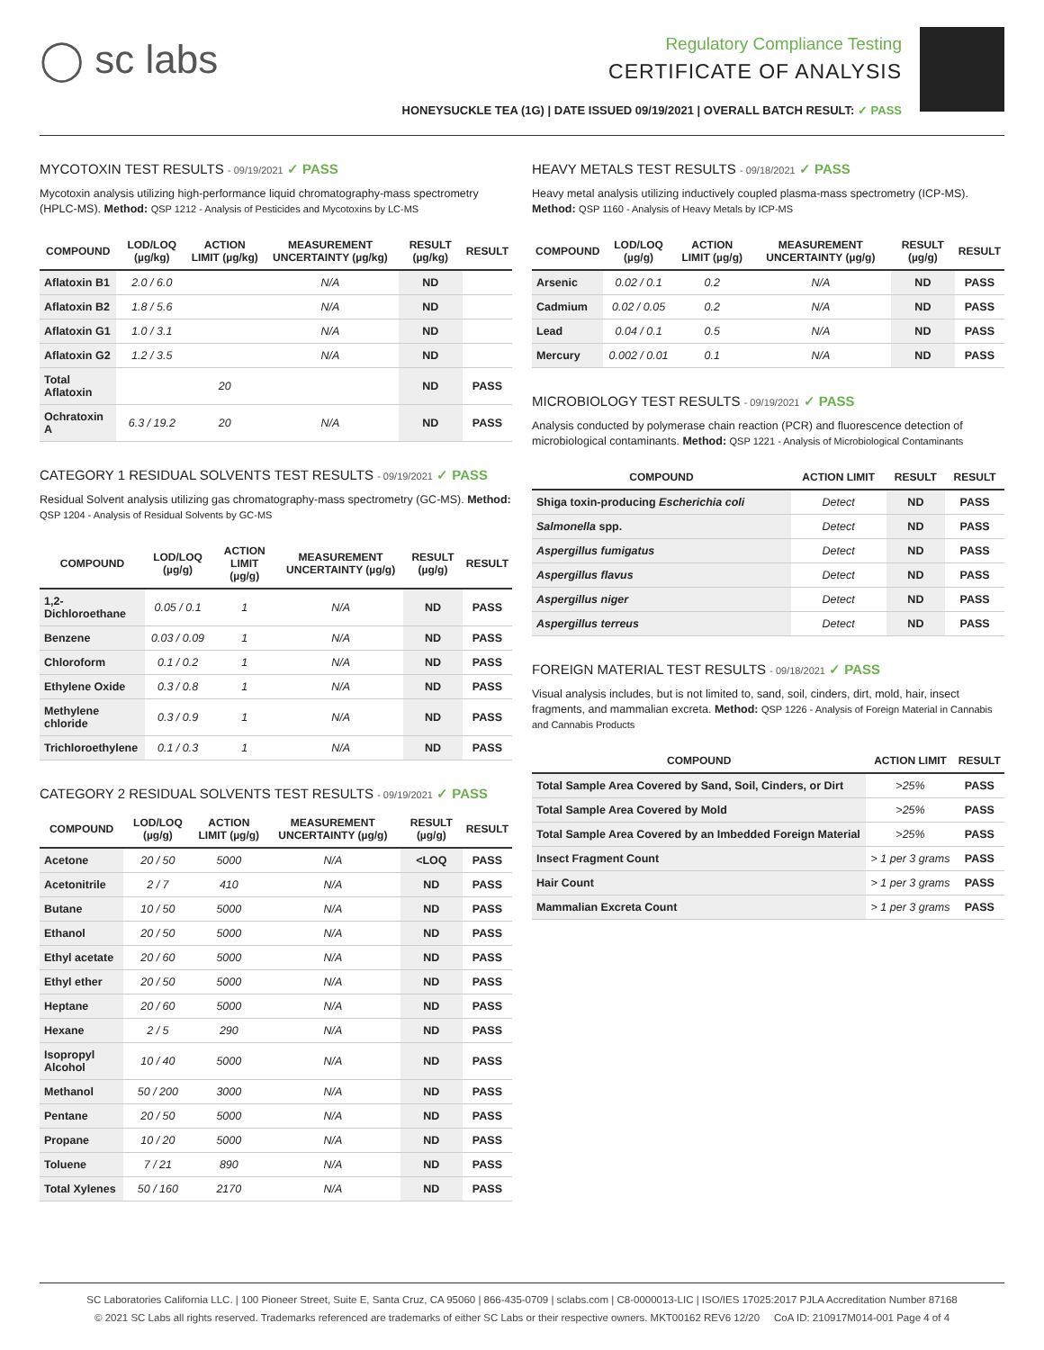◯ sc labs
Regulatory Compliance Testing
CERTIFICATE OF ANALYSIS
HONEYSUCKLE TEA (1G) | DATE ISSUED 09/19/2021 | OVERALL BATCH RESULT: ✓ PASS
MYCOTOXIN TEST RESULTS - 09/19/2021 ✓ PASS
Mycotoxin analysis utilizing high-performance liquid chromatography-mass spectrometry (HPLC-MS). Method: QSP 1212 - Analysis of Pesticides and Mycotoxins by LC-MS
| COMPOUND | LOD/LOQ (µg/kg) | ACTION LIMIT (µg/kg) | MEASUREMENT UNCERTAINTY (µg/kg) | RESULT (µg/kg) | RESULT |
| --- | --- | --- | --- | --- | --- |
| Aflatoxin B1 | 2.0 / 6.0 | | N/A | ND | |
| Aflatoxin B2 | 1.8 / 5.6 | | N/A | ND | |
| Aflatoxin G1 | 1.0 / 3.1 | | N/A | ND | |
| Aflatoxin G2 | 1.2 / 3.5 | | N/A | ND | |
| Total Aflatoxin | | 20 | | ND | PASS |
| Ochratoxin A | 6.3 / 19.2 | 20 | N/A | ND | PASS |
CATEGORY 1 RESIDUAL SOLVENTS TEST RESULTS - 09/19/2021 ✓ PASS
Residual Solvent analysis utilizing gas chromatography-mass spectrometry (GC-MS). Method: QSP 1204 - Analysis of Residual Solvents by GC-MS
| COMPOUND | LOD/LOQ (µg/g) | ACTION LIMIT (µg/g) | MEASUREMENT UNCERTAINTY (µg/g) | RESULT (µg/g) | RESULT |
| --- | --- | --- | --- | --- | --- |
| 1,2-Dichloroethane | 0.05 / 0.1 | 1 | N/A | ND | PASS |
| Benzene | 0.03 / 0.09 | 1 | N/A | ND | PASS |
| Chloroform | 0.1 / 0.2 | 1 | N/A | ND | PASS |
| Ethylene Oxide | 0.3 / 0.8 | 1 | N/A | ND | PASS |
| Methylene chloride | 0.3 / 0.9 | 1 | N/A | ND | PASS |
| Trichloroethylene | 0.1 / 0.3 | 1 | N/A | ND | PASS |
CATEGORY 2 RESIDUAL SOLVENTS TEST RESULTS - 09/19/2021 ✓ PASS
| COMPOUND | LOD/LOQ (µg/g) | ACTION LIMIT (µg/g) | MEASUREMENT UNCERTAINTY (µg/g) | RESULT (µg/g) | RESULT |
| --- | --- | --- | --- | --- | --- |
| Acetone | 20 / 50 | 5000 | N/A | <LOQ | PASS |
| Acetonitrile | 2 / 7 | 410 | N/A | ND | PASS |
| Butane | 10 / 50 | 5000 | N/A | ND | PASS |
| Ethanol | 20 / 50 | 5000 | N/A | ND | PASS |
| Ethyl acetate | 20 / 60 | 5000 | N/A | ND | PASS |
| Ethyl ether | 20 / 50 | 5000 | N/A | ND | PASS |
| Heptane | 20 / 60 | 5000 | N/A | ND | PASS |
| Hexane | 2 / 5 | 290 | N/A | ND | PASS |
| Isopropyl Alcohol | 10 / 40 | 5000 | N/A | ND | PASS |
| Methanol | 50 / 200 | 3000 | N/A | ND | PASS |
| Pentane | 20 / 50 | 5000 | N/A | ND | PASS |
| Propane | 10 / 20 | 5000 | N/A | ND | PASS |
| Toluene | 7 / 21 | 890 | N/A | ND | PASS |
| Total Xylenes | 50 / 160 | 2170 | N/A | ND | PASS |
HEAVY METALS TEST RESULTS - 09/18/2021 ✓ PASS
Heavy metal analysis utilizing inductively coupled plasma-mass spectrometry (ICP-MS). Method: QSP 1160 - Analysis of Heavy Metals by ICP-MS
| COMPOUND | LOD/LOQ (µg/g) | ACTION LIMIT (µg/g) | MEASUREMENT UNCERTAINTY (µg/g) | RESULT (µg/g) | RESULT |
| --- | --- | --- | --- | --- | --- |
| Arsenic | 0.02 / 0.1 | 0.2 | N/A | ND | PASS |
| Cadmium | 0.02 / 0.05 | 0.2 | N/A | ND | PASS |
| Lead | 0.04 / 0.1 | 0.5 | N/A | ND | PASS |
| Mercury | 0.002 / 0.01 | 0.1 | N/A | ND | PASS |
MICROBIOLOGY TEST RESULTS - 09/19/2021 ✓ PASS
Analysis conducted by polymerase chain reaction (PCR) and fluorescence detection of microbiological contaminants. Method: QSP 1221 - Analysis of Microbiological Contaminants
| COMPOUND | ACTION LIMIT | RESULT | RESULT |
| --- | --- | --- | --- |
| Shiga toxin-producing Escherichia coli | Detect | ND | PASS |
| Salmonella spp. | Detect | ND | PASS |
| Aspergillus fumigatus | Detect | ND | PASS |
| Aspergillus flavus | Detect | ND | PASS |
| Aspergillus niger | Detect | ND | PASS |
| Aspergillus terreus | Detect | ND | PASS |
FOREIGN MATERIAL TEST RESULTS - 09/18/2021 ✓ PASS
Visual analysis includes, but is not limited to, sand, soil, cinders, dirt, mold, hair, insect fragments, and mammalian excreta. Method: QSP 1226 - Analysis of Foreign Material in Cannabis and Cannabis Products
| COMPOUND | ACTION LIMIT | RESULT |
| --- | --- | --- |
| Total Sample Area Covered by Sand, Soil, Cinders, or Dirt | >25% | PASS |
| Total Sample Area Covered by Mold | >25% | PASS |
| Total Sample Area Covered by an Imbedded Foreign Material | >25% | PASS |
| Insect Fragment Count | > 1 per 3 grams | PASS |
| Hair Count | > 1 per 3 grams | PASS |
| Mammalian Excreta Count | > 1 per 3 grams | PASS |
SC Laboratories California LLC. | 100 Pioneer Street, Suite E, Santa Cruz, CA 95060 | 866-435-0709 | sclabs.com | C8-0000013-LIC | ISO/IES 17025:2017 PJLA Accreditation Number 87168
© 2021 SC Labs all rights reserved. Trademarks referenced are trademarks of either SC Labs or their respective owners. MKT00162 REV6 12/20 CoA ID: 210917M014-001 Page 4 of 4